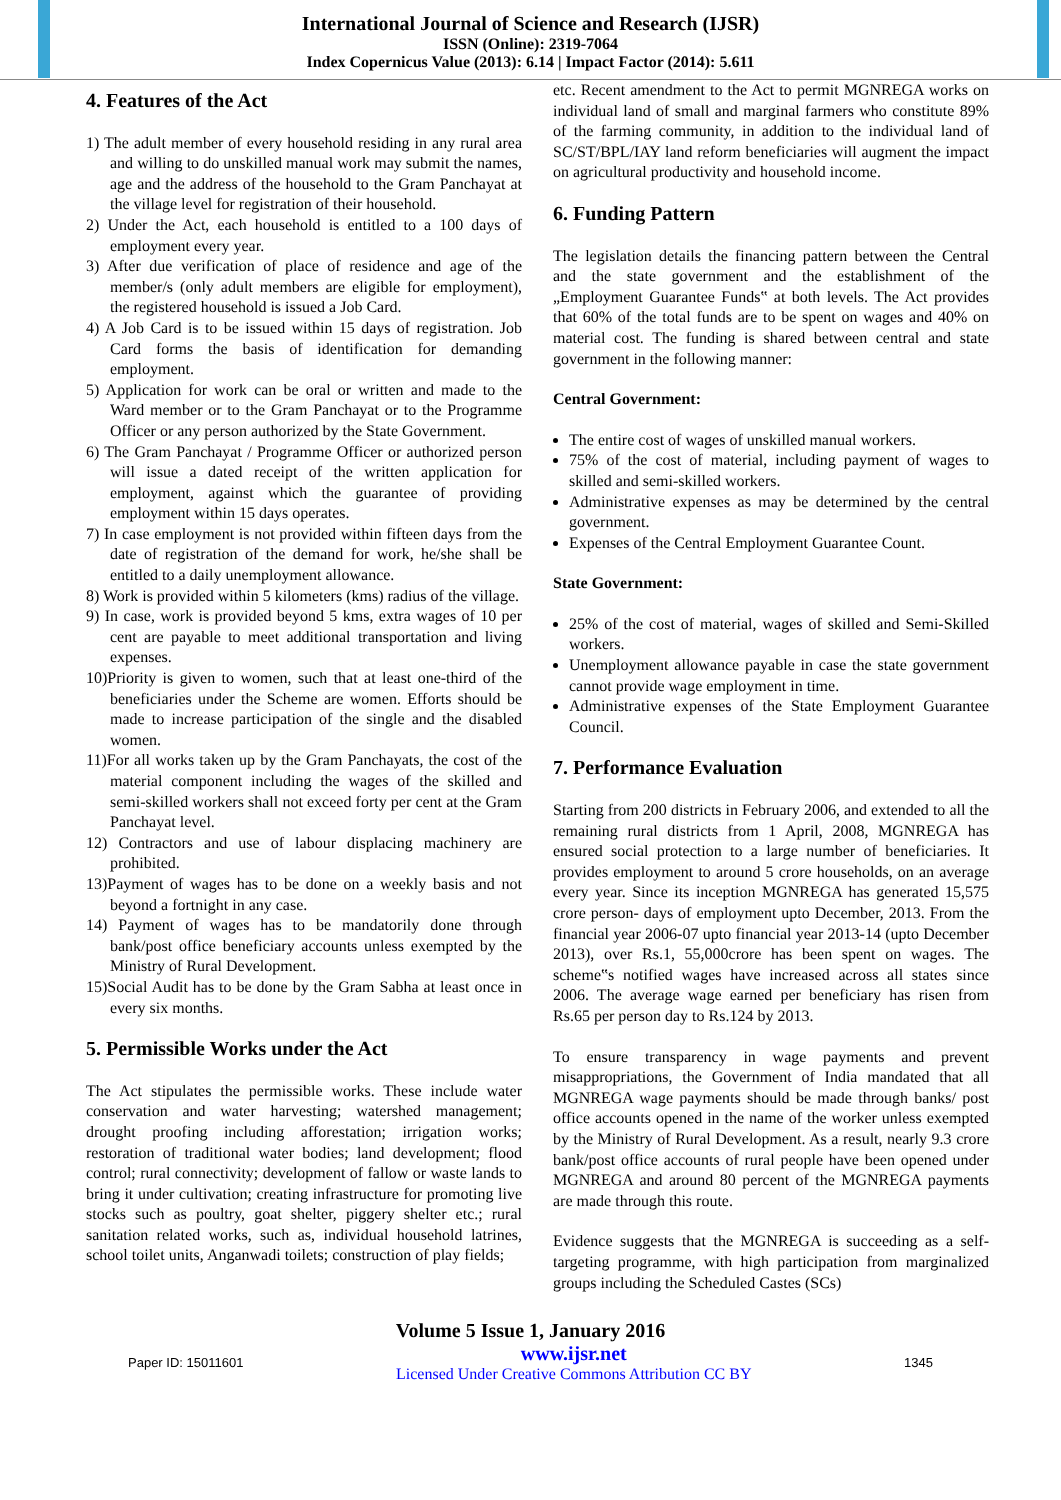International Journal of Science and Research (IJSR)
ISSN (Online): 2319-7064
Index Copernicus Value (2013): 6.14 | Impact Factor (2014): 5.611
4. Features of the Act
1) The adult member of every household residing in any rural area and willing to do unskilled manual work may submit the names, age and the address of the household to the Gram Panchayat at the village level for registration of their household.
2) Under the Act, each household is entitled to a 100 days of employment every year.
3) After due verification of place of residence and age of the member/s (only adult members are eligible for employment), the registered household is issued a Job Card.
4) A Job Card is to be issued within 15 days of registration. Job Card forms the basis of identification for demanding employment.
5) Application for work can be oral or written and made to the Ward member or to the Gram Panchayat or to the Programme Officer or any person authorized by the State Government.
6) The Gram Panchayat / Programme Officer or authorized person will issue a dated receipt of the written application for employment, against which the guarantee of providing employment within 15 days operates.
7) In case employment is not provided within fifteen days from the date of registration of the demand for work, he/she shall be entitled to a daily unemployment allowance.
8) Work is provided within 5 kilometers (kms) radius of the village.
9) In case, work is provided beyond 5 kms, extra wages of 10 per cent are payable to meet additional transportation and living expenses.
10)Priority is given to women, such that at least one-third of the beneficiaries under the Scheme are women. Efforts should be made to increase participation of the single and the disabled women.
11)For all works taken up by the Gram Panchayats, the cost of the material component including the wages of the skilled and semi-skilled workers shall not exceed forty per cent at the Gram Panchayat level.
12) Contractors and use of labour displacing machinery are prohibited.
13)Payment of wages has to be done on a weekly basis and not beyond a fortnight in any case.
14) Payment of wages has to be mandatorily done through bank/post office beneficiary accounts unless exempted by the Ministry of Rural Development.
15)Social Audit has to be done by the Gram Sabha at least once in every six months.
5. Permissible Works under the Act
The Act stipulates the permissible works. These include water conservation and water harvesting; watershed management; drought proofing including afforestation; irrigation works; restoration of traditional water bodies; land development; flood control; rural connectivity; development of fallow or waste lands to bring it under cultivation; creating infrastructure for promoting live stocks such as poultry, goat shelter, piggery shelter etc.; rural sanitation related works, such as, individual household latrines, school toilet units, Anganwadi toilets; construction of play fields;
etc. Recent amendment to the Act to permit MGNREGA works on individual land of small and marginal farmers who constitute 89% of the farming community, in addition to the individual land of SC/ST/BPL/IAY land reform beneficiaries will augment the impact on agricultural productivity and household income.
6. Funding Pattern
The legislation details the financing pattern between the Central and the state government and the establishment of the „Employment Guarantee Funds‟ at both levels. The Act provides that 60% of the total funds are to be spent on wages and 40% on material cost. The funding is shared between central and state government in the following manner:
Central Government:
The entire cost of wages of unskilled manual workers.
75% of the cost of material, including payment of wages to skilled and semi-skilled workers.
Administrative expenses as may be determined by the central government.
Expenses of the Central Employment Guarantee Count.
State Government:
25% of the cost of material, wages of skilled and Semi-Skilled workers.
Unemployment allowance payable in case the state government cannot provide wage employment in time.
Administrative expenses of the State Employment Guarantee Council.
7. Performance Evaluation
Starting from 200 districts in February 2006, and extended to all the remaining rural districts from 1 April, 2008, MGNREGA has ensured social protection to a large number of beneficiaries. It provides employment to around 5 crore households, on an average every year. Since its inception MGNREGA has generated 15,575 crore person- days of employment upto December, 2013. From the financial year 2006-07 upto financial year 2013-14 (upto December 2013), over Rs.1, 55,000crore has been spent on wages. The scheme‟s notified wages have increased across all states since 2006. The average wage earned per beneficiary has risen from Rs.65 per person day to Rs.124 by 2013.
To ensure transparency in wage payments and prevent misappropriations, the Government of India mandated that all MGNREGA wage payments should be made through banks/ post office accounts opened in the name of the worker unless exempted by the Ministry of Rural Development. As a result, nearly 9.3 crore bank/post office accounts of rural people have been opened under MGNREGA and around 80 percent of the MGNREGA payments are made through this route.
Evidence suggests that the MGNREGA is succeeding as a self- targeting programme, with high participation from marginalized groups including the Scheduled Castes (SCs)
Volume 5 Issue 1, January 2016
Paper ID: 15011601 www.ijsr.net
Licensed Under Creative Commons Attribution CC BY 1345